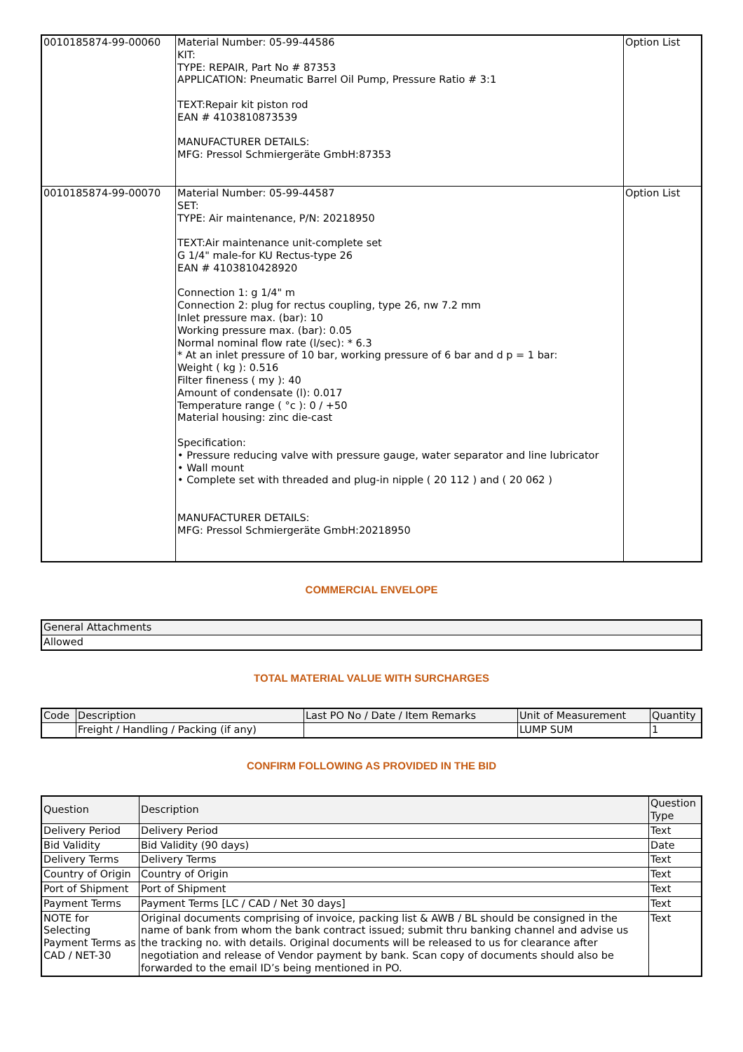| 0010185874-99-00060 | Material Number: 05-99-44586 KIT: TYPE: REPAIR, Part No # 87353 APPLICATION: Pneumatic Barrel Oil Pump, Pressure Ratio # 3:1 TEXT:Repair kit piston rod EAN # 4103810873539 MANUFACTURER DETAILS: MFG: Pressol Schmiergeräte GmbH:87353 | Option List |
| 0010185874-99-00070 | Material Number: 05-99-44587 SET: TYPE: Air maintenance, P/N: 20218950 TEXT:Air maintenance unit-complete set G 1/4" male-for KU Rectus-type 26 EAN # 4103810428920 Connection 1: g 1/4" m Connection 2: plug for rectus coupling, type 26, nw 7.2 mm Inlet pressure max. (bar): 10 Working pressure max. (bar): 0.05 Normal nominal flow rate (l/sec): * 6.3 * At an inlet pressure of 10 bar, working pressure of 6 bar and d p = 1 bar: Weight ( kg ): 0.516 Filter fineness ( my ): 40 Amount of condensate (l): 0.017 Temperature range ( °c ): 0 / +50 Material housing: zinc die-cast Specification: • Pressure reducing valve with pressure gauge, water separator and line lubricator • Wall mount • Complete set with threaded and plug-in nipple ( 20 112 ) and ( 20 062 ) MANUFACTURER DETAILS: MFG: Pressol Schmiergeräte GmbH:20218950 | Option List |
COMMERCIAL ENVELOPE
| General Attachments |
| --- |
| Allowed |
TOTAL MATERIAL VALUE WITH SURCHARGES
| Code | Description | Last PO No / Date / Item Remarks | Unit of Measurement | Quantity |
| --- | --- | --- | --- | --- |
| | Freight / Handling / Packing (if any) | | LUMP SUM | 1 |
CONFIRM FOLLOWING AS PROVIDED IN THE BID
| Question | Description | Question Type |
| --- | --- | --- |
| Delivery Period | Delivery Period | Text |
| Bid Validity | Bid Validity (90 days) | Date |
| Delivery Terms | Delivery Terms | Text |
| Country of Origin | Country of Origin | Text |
| Port of Shipment | Port of Shipment | Text |
| Payment Terms | Payment Terms [LC / CAD / Net 30 days] | Text |
| NOTE for Selecting Payment Terms as CAD / NET-30 | Original documents comprising of invoice, packing list & AWB / BL should be consigned in the name of bank from whom the bank contract issued; submit thru banking channel and advise us the tracking no. with details. Original documents will be released to us for clearance after negotiation and release of Vendor payment by bank. Scan copy of documents should also be forwarded to the email ID’s being mentioned in PO. | Text |